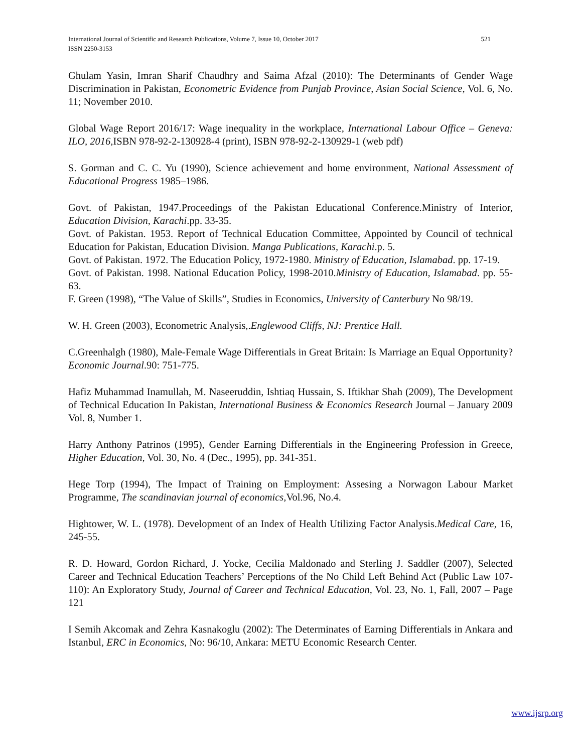521 International Journal of Scientific and Research Publications, Volume 7, Issue 10, October 2017
ISSN 2250-3153
Ghulam Yasin, Imran Sharif Chaudhry and Saima Afzal (2010): The Determinants of Gender Wage Discrimination in Pakistan, Econometric Evidence from Punjab Province, Asian Social Science, Vol. 6, No. 11; November 2010.
Global Wage Report 2016/17: Wage inequality in the workplace, International Labour Office – Geneva: ILO, 2016, ISBN 978-92-2-130928-4 (print), ISBN 978-92-2-130929-1 (web pdf)
S. Gorman and C. C. Yu (1990), Science achievement and home environment, National Assessment of Educational Progress 1985–1986.
Govt. of Pakistan, 1947.Proceedings of the Pakistan Educational Conference.Ministry of Interior, Education Division, Karachi.pp. 33-35.
Govt. of Pakistan. 1953. Report of Technical Education Committee, Appointed by Council of technical Education for Pakistan, Education Division. Manga Publications, Karachi.p. 5.
Govt. of Pakistan. 1972. The Education Policy, 1972-1980. Ministry of Education, Islamabad. pp. 17-19.
Govt. of Pakistan. 1998. National Education Policy, 1998-2010.Ministry of Education, Islamabad. pp. 55-63.
F. Green (1998), “The Value of Skills”, Studies in Economics, University of Canterbury No 98/19.
W. H. Green (2003), Econometric Analysis,.Englewood Cliffs, NJ: Prentice Hall.
C.Greenhalgh (1980), Male-Female Wage Differentials in Great Britain: Is Marriage an Equal Opportunity? Economic Journal.90: 751-775.
Hafiz Muhammad Inamullah, M. Naseeruddin, Ishtiaq Hussain, S. Iftikhar Shah (2009), The Development of Technical Education In Pakistan, International Business & Economics Research Journal – January 2009 Vol. 8, Number 1.
Harry Anthony Patrinos (1995), Gender Earning Differentials in the Engineering Profession in Greece, Higher Education, Vol. 30, No. 4 (Dec., 1995), pp. 341-351.
Hege Torp (1994), The Impact of Training on Employment: Assesing a Norwagon Labour Market Programme, The scandinavian journal of economics, Vol.96, No.4.
Hightower, W. L. (1978). Development of an Index of Health Utilizing Factor Analysis.Medical Care, 16, 245-55.
R. D. Howard, Gordon Richard, J. Yocke, Cecilia Maldonado and Sterling J. Saddler (2007), Selected Career and Technical Education Teachers’ Perceptions of the No Child Left Behind Act (Public Law 107-110): An Exploratory Study, Journal of Career and Technical Education, Vol. 23, No. 1, Fall, 2007 – Page 121
I Semih Akcomak and Zehra Kasnakoglu (2002): The Determinates of Earning Differentials in Ankara and Istanbul, ERC in Economics, No: 96/10, Ankara: METU Economic Research Center.
www.ijsrp.org